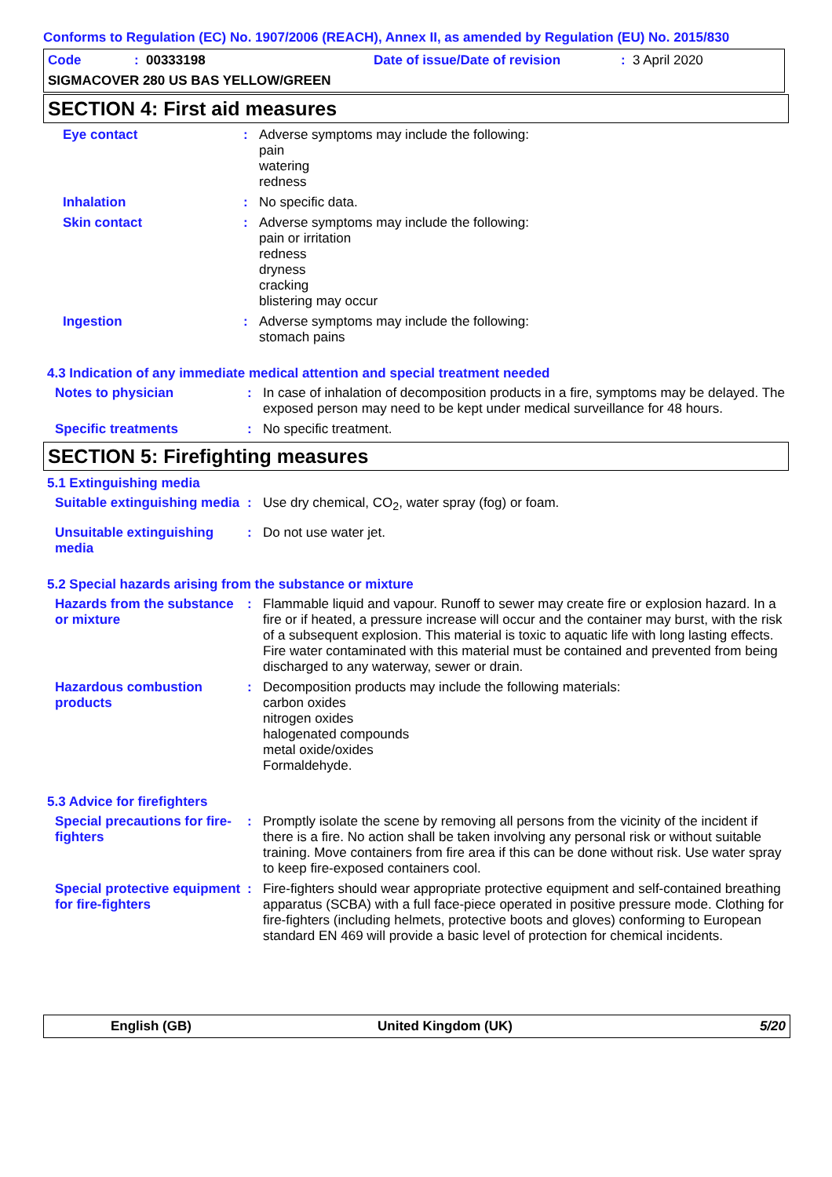Conforms to Regulation (EC) No. 1907/2006 (REACH), Annex II, as amended by Regulation (EU) No. 2015/830
Code: 00333198 Date of issue/Date of revision: 3 April 2020
SIGMACOVER 280 US BAS YELLOW/GREEN
SECTION 4: First aid measures
Eye contact : Adverse symptoms may include the following:
pain
watering
redness
Inhalation : No specific data.
Skin contact : Adverse symptoms may include the following:
pain or irritation
redness
dryness
cracking
blistering may occur
Ingestion : Adverse symptoms may include the following:
stomach pains
4.3 Indication of any immediate medical attention and special treatment needed
Notes to physician : In case of inhalation of decomposition products in a fire, symptoms may be delayed. The exposed person may need to be kept under medical surveillance for 48 hours.
Specific treatments : No specific treatment.
SECTION 5: Firefighting measures
5.1 Extinguishing media
Suitable extinguishing media
: Use dry chemical, CO<sub>2</sub>, water spray (fog) or foam.
Unsuitable extinguishing media
: Do not use water jet.
5.2 Special hazards arising from the substance or mixture
Hazards from the substance or mixture
: Flammable liquid and vapour. Runoff to sewer may create fire or explosion hazard. In a fire or if heated, a pressure increase will occur and the container may burst, with the risk of a subsequent explosion. This material is toxic to aquatic life with long lasting effects. Fire water contaminated with this material must be contained and prevented from being discharged to any waterway, sewer or drain.
Hazardous combustion products
: Decomposition products may include the following materials:
carbon oxides
nitrogen oxides
halogenated compounds
metal oxide/oxides
Formaldehyde.
5.3 Advice for firefighters
Special precautions for fire-fighters
: Promptly isolate the scene by removing all persons from the vicinity of the incident if there is a fire. No action shall be taken involving any personal risk or without suitable training. Move containers from fire area if this can be done without risk. Use water spray to keep fire-exposed containers cool.
Special protective equipment for fire-fighters
: Fire-fighters should wear appropriate protective equipment and self-contained breathing apparatus (SCBA) with a full face-piece operated in positive pressure mode. Clothing for fire-fighters (including helmets, protective boots and gloves) conforming to European standard EN 469 will provide a basic level of protection for chemical incidents.
English (GB) United Kingdom (UK) 5/20